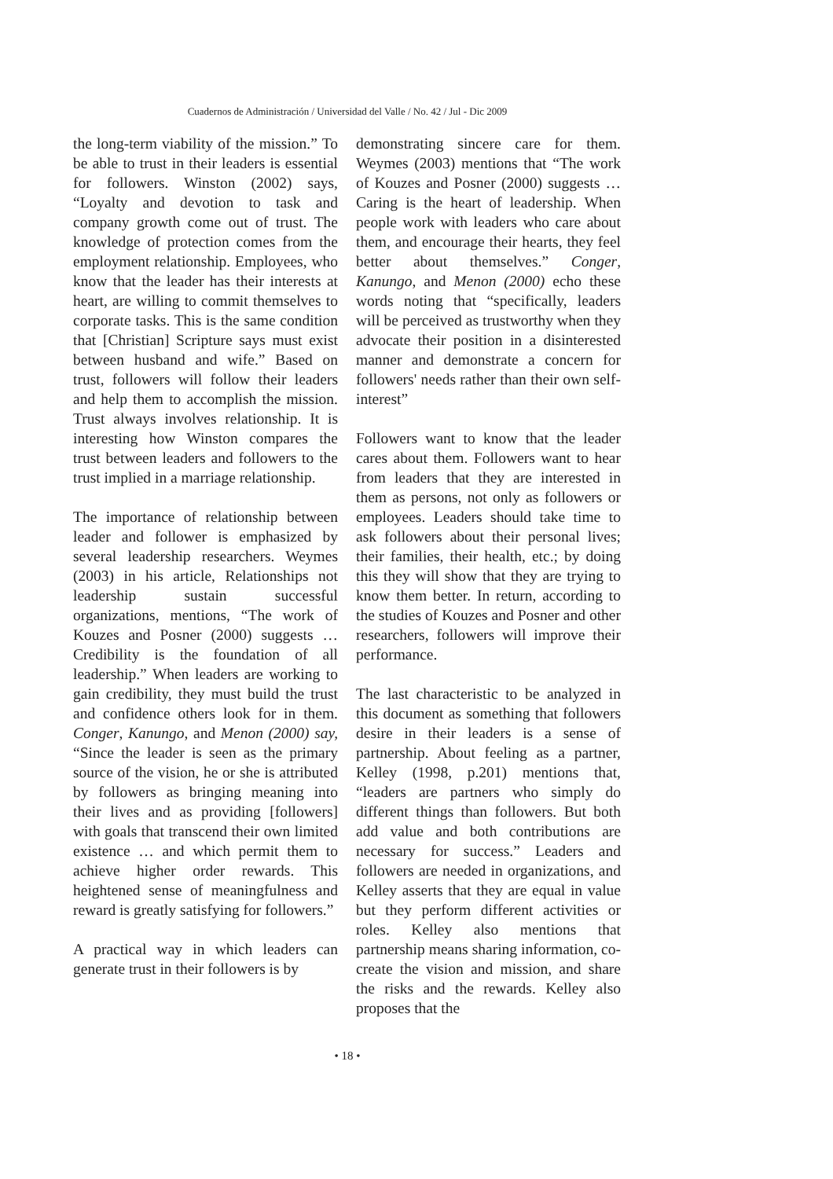Cuadernos de Administración / Universidad del Valle / No. 42 / Jul - Dic 2009
the long-term viability of the mission.” To be able to trust in their leaders is essential for followers. Winston (2002) says, “Loyalty and devotion to task and company growth come out of trust. The knowledge of protection comes from the employment relationship. Employees, who know that the leader has their interests at heart, are willing to commit themselves to corporate tasks. This is the same condition that [Christian] Scripture says must exist between husband and wife.” Based on trust, followers will follow their leaders and help them to accomplish the mission. Trust always involves relationship. It is interesting how Winston compares the trust between leaders and followers to the trust implied in a marriage relationship.
The importance of relationship between leader and follower is emphasized by several leadership researchers. Weymes (2003) in his article, Relationships not leadership sustain successful organizations, mentions, “The work of Kouzes and Posner (2000) suggests … Credibility is the foundation of all leadership.” When leaders are working to gain credibility, they must build the trust and confidence others look for in them. Conger, Kanungo, and Menon (2000) say, “Since the leader is seen as the primary source of the vision, he or she is attributed by followers as bringing meaning into their lives and as providing [followers] with goals that transcend their own limited existence … and which permit them to achieve higher order rewards. This heightened sense of meaningfulness and reward is greatly satisfying for followers.”
A practical way in which leaders can generate trust in their followers is by
demonstrating sincere care for them. Weymes (2003) mentions that “The work of Kouzes and Posner (2000) suggests … Caring is the heart of leadership. When people work with leaders who care about them, and encourage their hearts, they feel better about themselves.” Conger, Kanungo, and Menon (2000) echo these words noting that “specifically, leaders will be perceived as trustworthy when they advocate their position in a disinterested manner and demonstrate a concern for followers' needs rather than their own self-interest”
Followers want to know that the leader cares about them. Followers want to hear from leaders that they are interested in them as persons, not only as followers or employees. Leaders should take time to ask followers about their personal lives; their families, their health, etc.; by doing this they will show that they are trying to know them better. In return, according to the studies of Kouzes and Posner and other researchers, followers will improve their performance.
The last characteristic to be analyzed in this document as something that followers desire in their leaders is a sense of partnership. About feeling as a partner, Kelley (1998, p.201) mentions that, “leaders are partners who simply do different things than followers. But both add value and both contributions are necessary for success.” Leaders and followers are needed in organizations, and Kelley asserts that they are equal in value but they perform different activities or roles. Kelley also mentions that partnership means sharing information, co-create the vision and mission, and share the risks and the rewards. Kelley also proposes that the
• 18 •